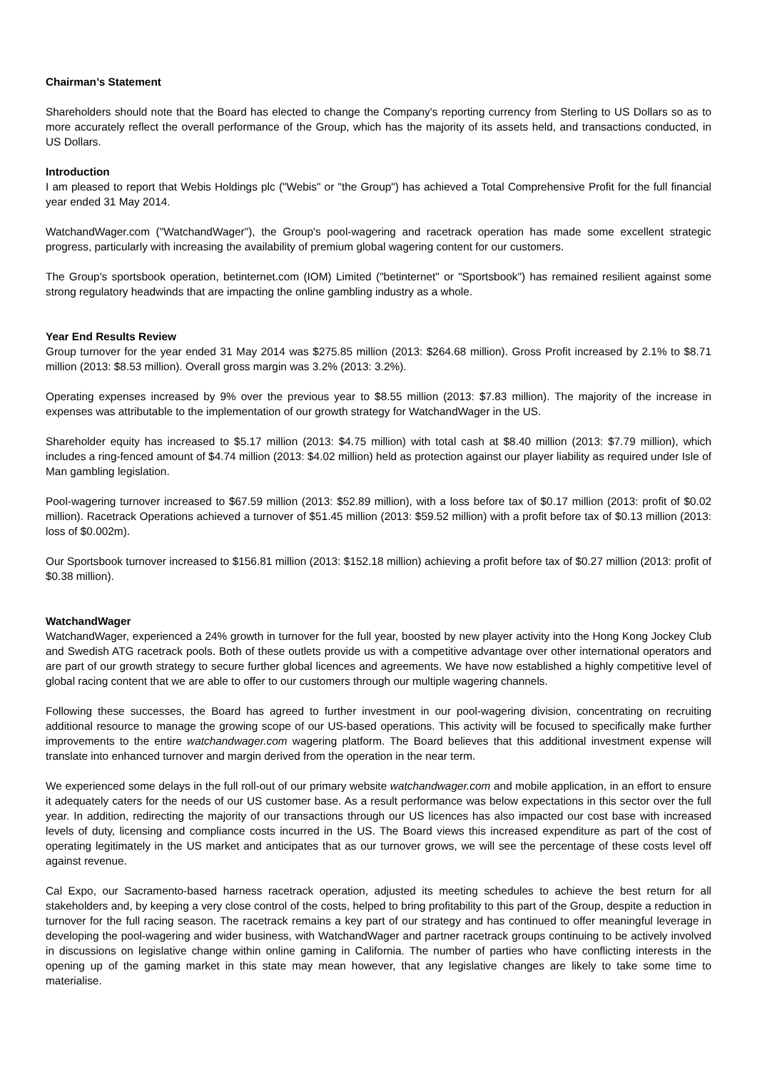Chairman’s Statement
Shareholders should note that the Board has elected to change the Company's reporting currency from Sterling to US Dollars so as to more accurately reflect the overall performance of the Group, which has the majority of its assets held, and transactions conducted, in US Dollars.
Introduction
I am pleased to report that Webis Holdings plc ("Webis" or "the Group") has achieved a Total Comprehensive Profit for the full financial year ended 31 May 2014.
WatchandWager.com ("WatchandWager"), the Group's pool-wagering and racetrack operation has made some excellent strategic progress, particularly with increasing the availability of premium global wagering content for our customers.
The Group's sportsbook operation, betinternet.com (IOM) Limited ("betinternet" or "Sportsbook") has remained resilient against some strong regulatory headwinds that are impacting the online gambling industry as a whole.
Year End Results Review
Group turnover for the year ended 31 May 2014 was $275.85 million (2013: $264.68 million). Gross Profit increased by 2.1% to $8.71 million (2013: $8.53 million). Overall gross margin was 3.2% (2013: 3.2%).
Operating expenses increased by 9% over the previous year to $8.55 million (2013: $7.83 million). The majority of the increase in expenses was attributable to the implementation of our growth strategy for WatchandWager in the US.
Shareholder equity has increased to $5.17 million (2013: $4.75 million) with total cash at $8.40 million (2013: $7.79 million), which includes a ring-fenced amount of $4.74 million (2013: $4.02 million) held as protection against our player liability as required under Isle of Man gambling legislation.
Pool-wagering turnover increased to $67.59 million (2013: $52.89 million), with a loss before tax of $0.17 million (2013: profit of $0.02 million). Racetrack Operations achieved a turnover of $51.45 million (2013: $59.52 million) with a profit before tax of $0.13 million (2013: loss of $0.002m).
Our Sportsbook turnover increased to $156.81 million (2013: $152.18 million) achieving a profit before tax of $0.27 million (2013: profit of $0.38 million).
WatchandWager
WatchandWager, experienced a 24% growth in turnover for the full year, boosted by new player activity into the Hong Kong Jockey Club and Swedish ATG racetrack pools. Both of these outlets provide us with a competitive advantage over other international operators and are part of our growth strategy to secure further global licences and agreements. We have now established a highly competitive level of global racing content that we are able to offer to our customers through our multiple wagering channels.
Following these successes, the Board has agreed to further investment in our pool-wagering division, concentrating on recruiting additional resource to manage the growing scope of our US-based operations. This activity will be focused to specifically make further improvements to the entire watchandwager.com wagering platform. The Board believes that this additional investment expense will translate into enhanced turnover and margin derived from the operation in the near term.
We experienced some delays in the full roll-out of our primary website watchandwager.com and mobile application, in an effort to ensure it adequately caters for the needs of our US customer base. As a result performance was below expectations in this sector over the full year. In addition, redirecting the majority of our transactions through our US licences has also impacted our cost base with increased levels of duty, licensing and compliance costs incurred in the US. The Board views this increased expenditure as part of the cost of operating legitimately in the US market and anticipates that as our turnover grows, we will see the percentage of these costs level off against revenue.
Cal Expo, our Sacramento-based harness racetrack operation, adjusted its meeting schedules to achieve the best return for all stakeholders and, by keeping a very close control of the costs, helped to bring profitability to this part of the Group, despite a reduction in turnover for the full racing season. The racetrack remains a key part of our strategy and has continued to offer meaningful leverage in developing the pool-wagering and wider business, with WatchandWager and partner racetrack groups continuing to be actively involved in discussions on legislative change within online gaming in California. The number of parties who have conflicting interests in the opening up of the gaming market in this state may mean however, that any legislative changes are likely to take some time to materialise.